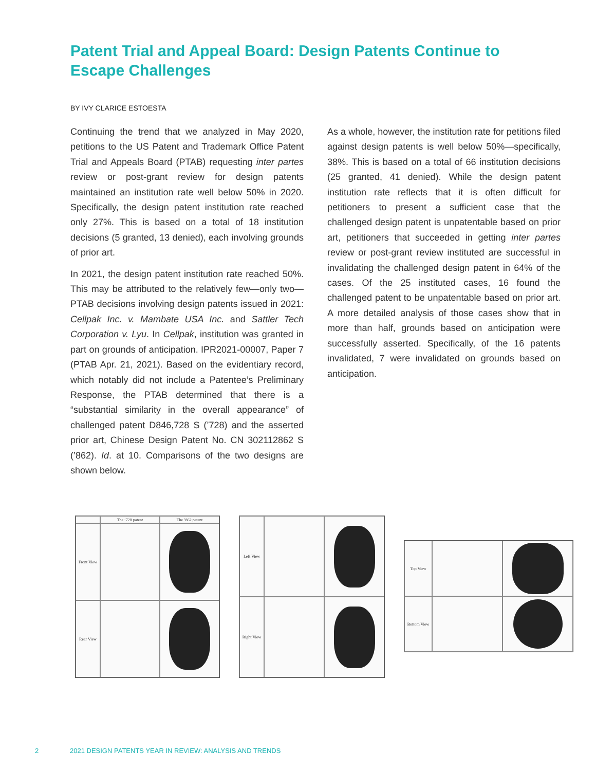Patent Trial and Appeal Board: Design Patents Continue to Escape Challenges
BY IVY CLARICE ESTOESTA
Continuing the trend that we analyzed in May 2020, petitions to the US Patent and Trademark Office Patent Trial and Appeals Board (PTAB) requesting inter partes review or post-grant review for design patents maintained an institution rate well below 50% in 2020. Specifically, the design patent institution rate reached only 27%. This is based on a total of 18 institution decisions (5 granted, 13 denied), each involving grounds of prior art.
In 2021, the design patent institution rate reached 50%. This may be attributed to the relatively few—only two—PTAB decisions involving design patents issued in 2021: Cellpak Inc. v. Mambate USA Inc. and Sattler Tech Corporation v. Lyu. In Cellpak, institution was granted in part on grounds of anticipation. IPR2021-00007, Paper 7 (PTAB Apr. 21, 2021). Based on the evidentiary record, which notably did not include a Patentee’s Preliminary Response, the PTAB determined that there is a “substantial similarity in the overall appearance” of challenged patent D846,728 S (’728) and the asserted prior art, Chinese Design Patent No. CN 302112862 S (’862). Id. at 10. Comparisons of the two designs are shown below.
As a whole, however, the institution rate for petitions filed against design patents is well below 50%—specifically, 38%. This is based on a total of 66 institution decisions (25 granted, 41 denied). While the design patent institution rate reflects that it is often difficult for petitioners to present a sufficient case that the challenged design patent is unpatentable based on prior art, petitioners that succeeded in getting inter partes review or post-grant review instituted are successful in invalidating the challenged design patent in 64% of the cases. Of the 25 instituted cases, 16 found the challenged patent to be unpatentable based on prior art. A more detailed analysis of those cases show that in more than half, grounds based on anticipation were successfully asserted. Specifically, of the 16 patents invalidated, 7 were invalidated on grounds based on anticipation.
The ’728 patent
The ’862 patent
Front View
Rear View
Left View
Right View
Top View
Bottom View
2
2021 DESIGN PATENTS YEAR IN REVIEW: ANALYSIS AND TRENDS